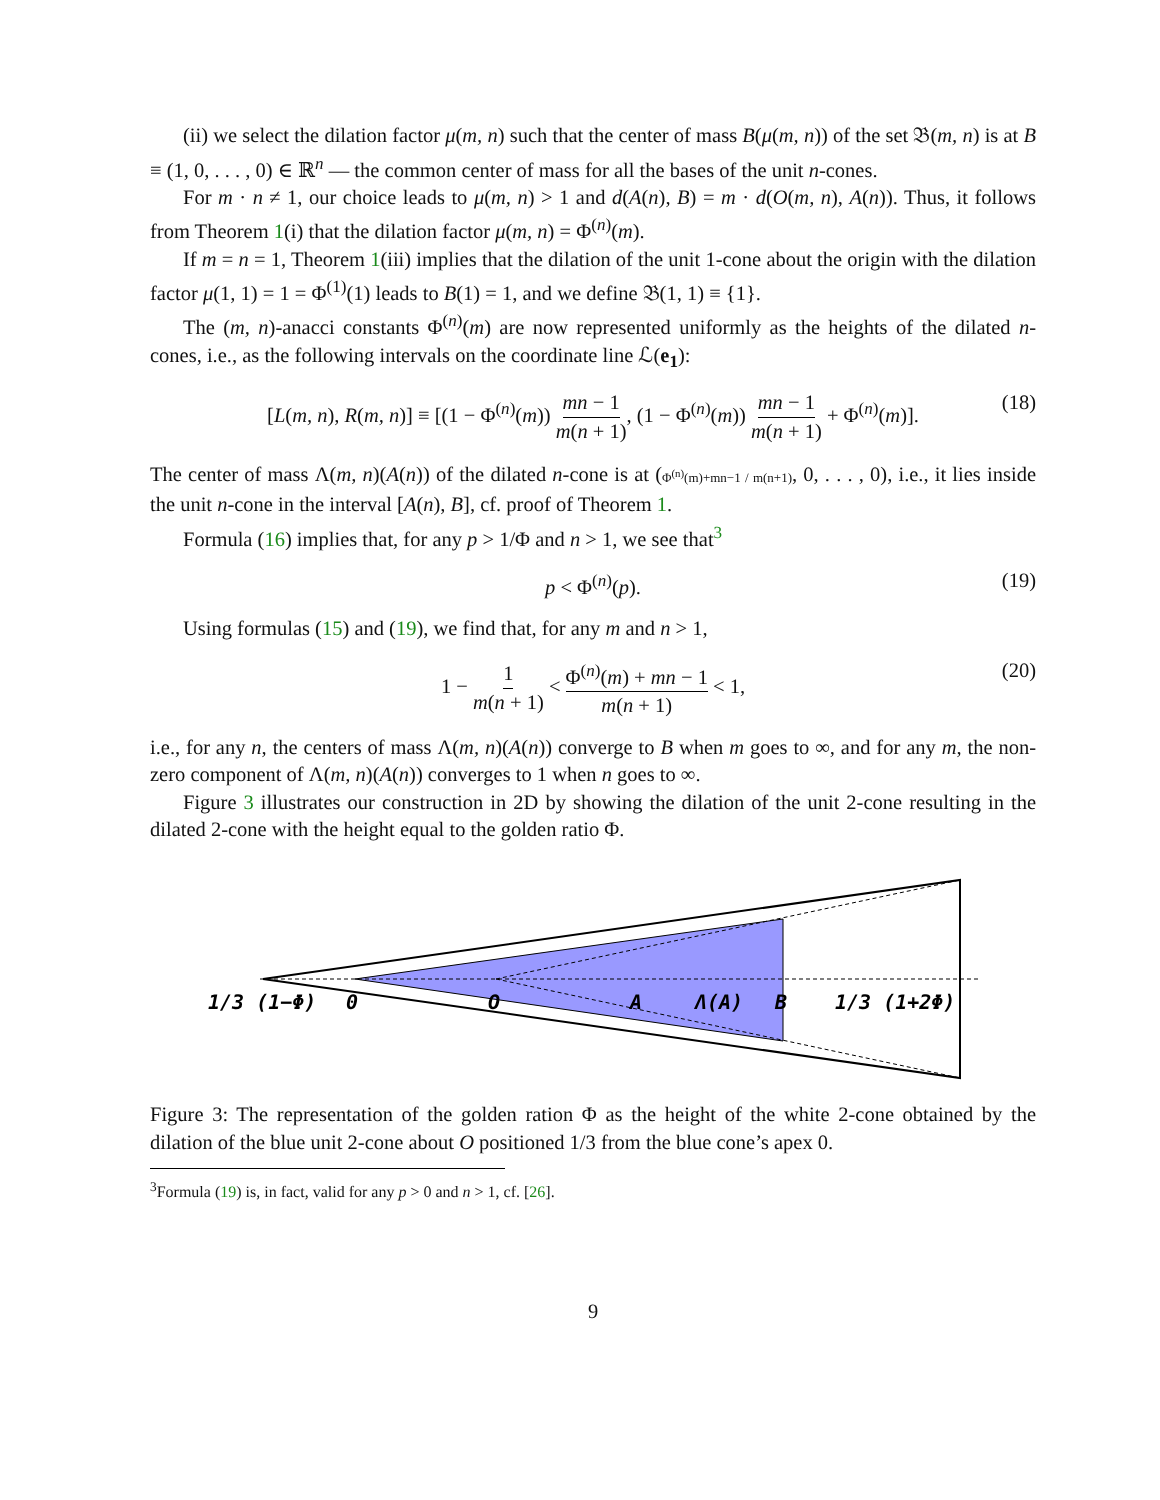(ii) we select the dilation factor μ(m, n) such that the center of mass B(μ(m, n)) of the set 𝔅(m, n) is at B ≡ (1, 0, . . . , 0) ∈ ℝ<sup>n</sup> — the common center of mass for all the bases of the unit n-cones.
For m · n ≠ 1, our choice leads to μ(m, n) > 1 and d(A(n), B) = m · d(O(m, n), A(n)). Thus, it follows from Theorem 1(i) that the dilation factor μ(m, n) = Φ<sup>(n)</sup>(m).
If m = n = 1, Theorem 1(iii) implies that the dilation of the unit 1-cone about the origin with the dilation factor μ(1, 1) = 1 = Φ<sup>(1)</sup>(1) leads to B(1) = 1, and we define 𝔅(1, 1) ≡ {1}.
The (m, n)-anacci constants Φ<sup>(n)</sup>(m) are now represented uniformly as the heights of the dilated n-cones, i.e., as the following intervals on the coordinate line ℒ(e<sub>1</sub>):
[L(m, n), R(m, n)] ≡ [(1 − Φ<sup>(n)</sup>(m)) mn − 1 m(n + 1), (1 − Φ<sup>(n)</sup>(m)) mn − 1 m(n + 1) + Φ<sup>(n)</sup>(m)]. (18)
The center of mass Λ(m, n)(A(n)) of the dilated n-cone is at (Φ<sup>(n)</sup>(m)+mn−1 / m(n+1), 0, . . . , 0), i.e., it lies inside the unit n-cone in the interval [A(n), B], cf. proof of Theorem 1.
Formula (16) implies that, for any p > 1/Φ and n > 1, we see that<sup>3</sup>
p < Φ<sup>(n)</sup>(p). (19)
Using formulas (15) and (19), we find that, for any m and n > 1,
1 − 1 m(n + 1) < Φ<sup>(n)</sup>(m) + mn − 1 m(n + 1) < 1, (20)
i.e., for any n, the centers of mass Λ(m, n)(A(n)) converge to B when m goes to ∞, and for any m, the non-zero component of Λ(m, n)(A(n)) converges to 1 when n goes to ∞.
Figure 3 illustrates our construction in 2D by showing the dilation of the unit 2-cone resulting in the dilated 2-cone with the height equal to the golden ratio Φ.
1/3 (1−Φ)
0
O
A
Λ(A)
B
1/3 (1+2Φ)
Figure 3: The representation of the golden ration Φ as the height of the white 2-cone obtained by the dilation of the blue unit 2-cone about O positioned 1/3 from the blue cone’s apex 0.
<sup>3</sup> Formula (19) is, in fact, valid for any p > 0 and n > 1, cf. [26].
9